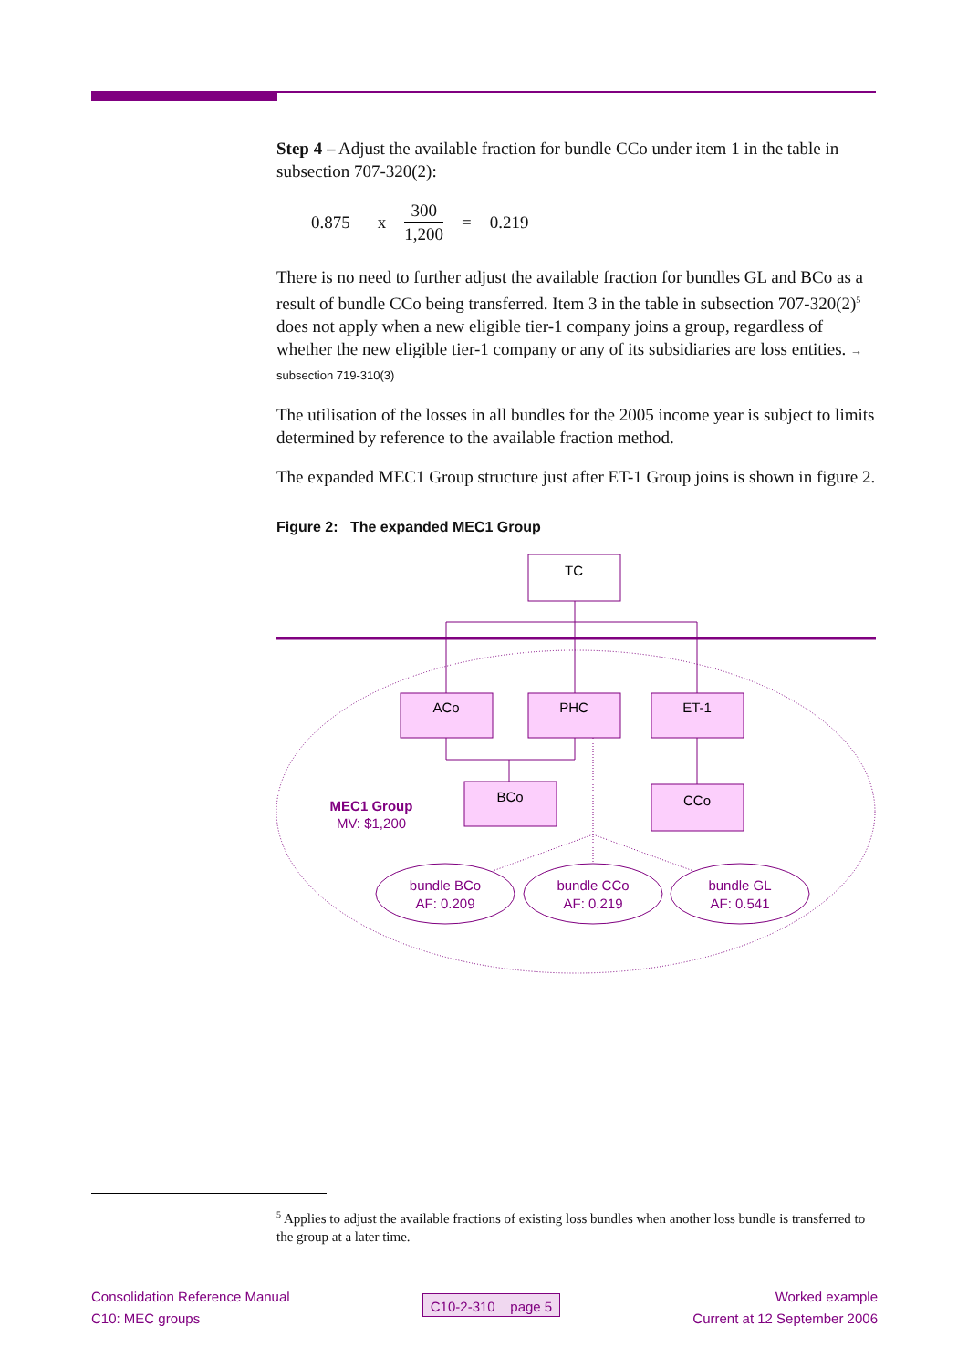Step 4 – Adjust the available fraction for bundle CCo under item 1 in the table in subsection 707-320(2):
0.875 x 300 1,200 = 0.219
There is no need to further adjust the available fraction for bundles GL and BCo as a result of bundle CCo being transferred. Item 3 in the table in subsection 707-320(2)<sup>5</sup> does not apply when a new eligible tier-1 company joins a group, regardless of whether the new eligible tier-1 company or any of its subsidiaries are loss entities. → subsection 719-310(3)
The utilisation of the losses in all bundles for the 2005 income year is subject to limits determined by reference to the available fraction method.
The expanded MEC1 Group structure just after ET-1 Group joins is shown in figure 2.
Figure 2: The expanded MEC1 Group
TC
ACo
PHC
ET-1
BCo
CCo
MEC1 Group
MV: $1,200
bundle BCo
AF: 0.209
bundle CCo
AF: 0.219
bundle GL
AF: 0.541
<sup>5</sup> Applies to adjust the available fractions of existing loss bundles when another loss bundle is transferred to the group at a later time.
Consolidation Reference Manual
C10: MEC groups
C10-2-310 page 5
Worked example
Current at 12 September 2006